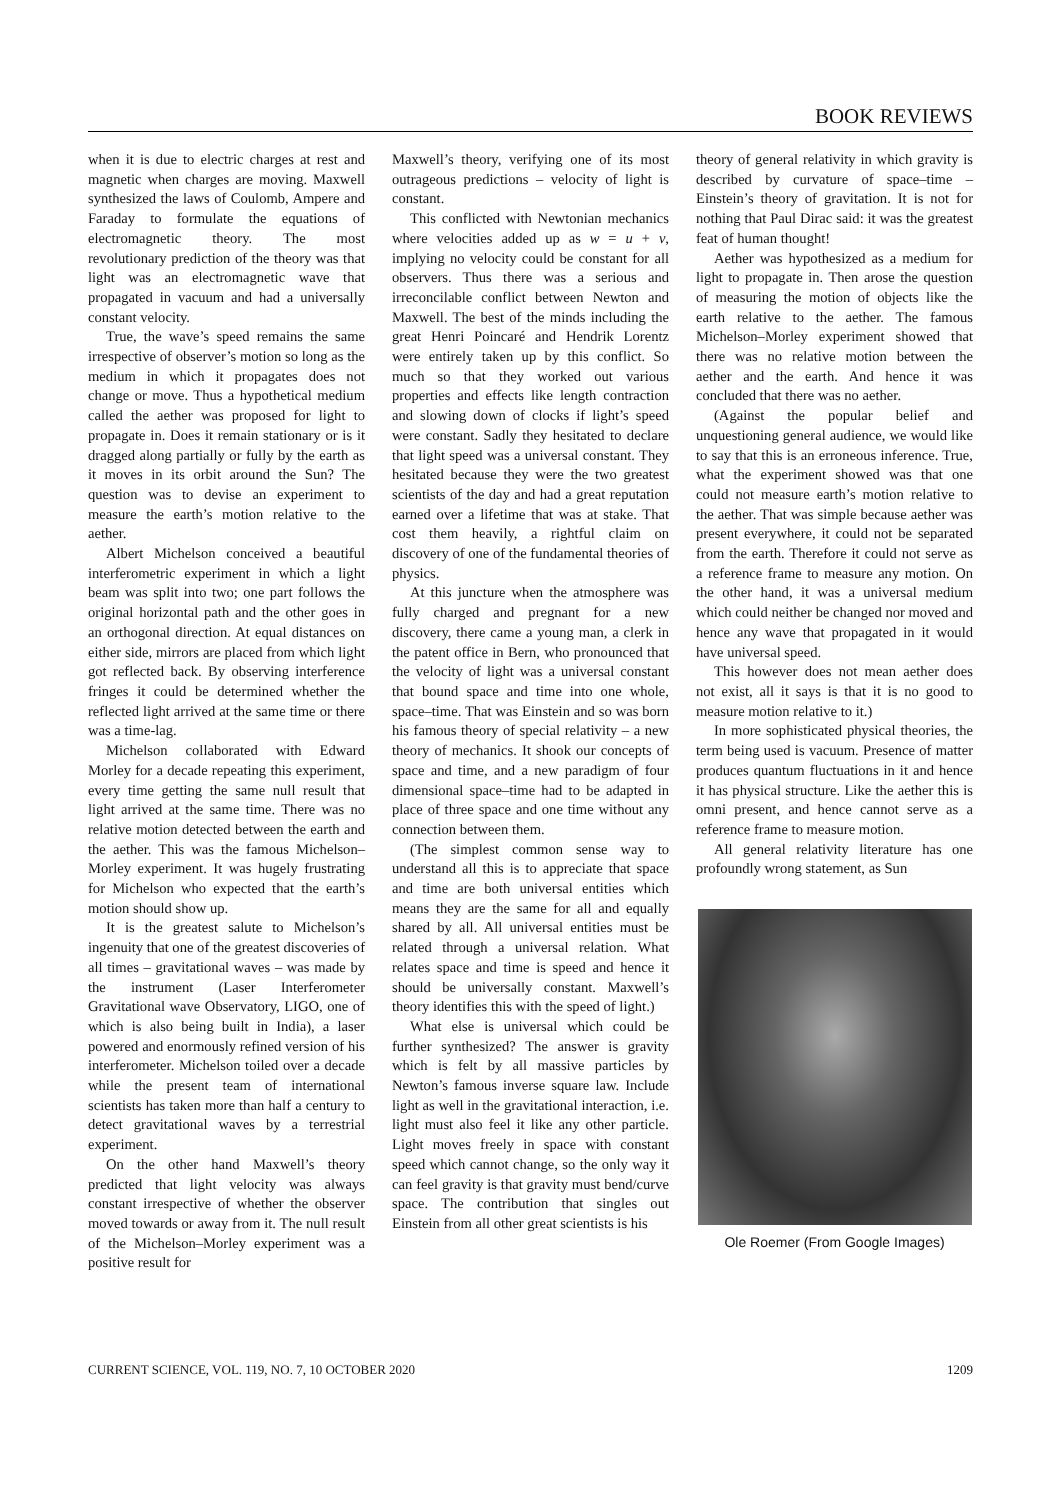BOOK REVIEWS
when it is due to electric charges at rest and magnetic when charges are moving. Maxwell synthesized the laws of Coulomb, Ampere and Faraday to formulate the equations of electromagnetic theory. The most revolutionary prediction of the theory was that light was an electromagnetic wave that propagated in vacuum and had a universally constant velocity.
True, the wave’s speed remains the same irrespective of observer’s motion so long as the medium in which it propagates does not change or move. Thus a hypothetical medium called the aether was proposed for light to propagate in. Does it remain stationary or is it dragged along partially or fully by the earth as it moves in its orbit around the Sun? The question was to devise an experiment to measure the earth’s motion relative to the aether.
Albert Michelson conceived a beautiful interferometric experiment in which a light beam was split into two; one part follows the original horizontal path and the other goes in an orthogonal direction. At equal distances on either side, mirrors are placed from which light got reflected back. By observing interference fringes it could be determined whether the reflected light arrived at the same time or there was a time-lag.
Michelson collaborated with Edward Morley for a decade repeating this experiment, every time getting the same null result that light arrived at the same time. There was no relative motion detected between the earth and the aether. This was the famous Michelson–Morley experiment. It was hugely frustrating for Michelson who expected that the earth’s motion should show up.
It is the greatest salute to Michelson’s ingenuity that one of the greatest discoveries of all times – gravitational waves – was made by the instrument (Laser Interferometer Gravitational wave Observatory, LIGO, one of which is also being built in India), a laser powered and enormously refined version of his interferometer. Michelson toiled over a decade while the present team of international scientists has taken more than half a century to detect gravitational waves by a terrestrial experiment.
On the other hand Maxwell’s theory predicted that light velocity was always constant irrespective of whether the observer moved towards or away from it. The null result of the Michelson–Morley experiment was a positive result for
Maxwell’s theory, verifying one of its most outrageous predictions – velocity of light is constant.
This conflicted with Newtonian mechanics where velocities added up as w = u + v, implying no velocity could be constant for all observers. Thus there was a serious and irreconcilable conflict between Newton and Maxwell. The best of the minds including the great Henri Poincaré and Hendrik Lorentz were entirely taken up by this conflict. So much so that they worked out various properties and effects like length contraction and slowing down of clocks if light’s speed were constant. Sadly they hesitated to declare that light speed was a universal constant. They hesitated because they were the two greatest scientists of the day and had a great reputation earned over a lifetime that was at stake. That cost them heavily, a rightful claim on discovery of one of the fundamental theories of physics.
At this juncture when the atmosphere was fully charged and pregnant for a new discovery, there came a young man, a clerk in the patent office in Bern, who pronounced that the velocity of light was a universal constant that bound space and time into one whole, space–time. That was Einstein and so was born his famous theory of special relativity – a new theory of mechanics. It shook our concepts of space and time, and a new paradigm of four dimensional space–time had to be adapted in place of three space and one time without any connection between them.
(The simplest common sense way to understand all this is to appreciate that space and time are both universal entities which means they are the same for all and equally shared by all. All universal entities must be related through a universal relation. What relates space and time is speed and hence it should be universally constant. Maxwell’s theory identifies this with the speed of light.)
What else is universal which could be further synthesized? The answer is gravity which is felt by all massive particles by Newton’s famous inverse square law. Include light as well in the gravitational interaction, i.e. light must also feel it like any other particle. Light moves freely in space with constant speed which cannot change, so the only way it can feel gravity is that gravity must bend/curve space. The contribution that singles out Einstein from all other great scientists is his
theory of general relativity in which gravity is described by curvature of space–time – Einstein’s theory of gravitation. It is not for nothing that Paul Dirac said: it was the greatest feat of human thought!
Aether was hypothesized as a medium for light to propagate in. Then arose the question of measuring the motion of objects like the earth relative to the aether. The famous Michelson–Morley experiment showed that there was no relative motion between the aether and the earth. And hence it was concluded that there was no aether.
(Against the popular belief and unquestioning general audience, we would like to say that this is an erroneous inference. True, what the experiment showed was that one could not measure earth’s motion relative to the aether. That was simple because aether was present everywhere, it could not be separated from the earth. Therefore it could not serve as a reference frame to measure any motion. On the other hand, it was a universal medium which could neither be changed nor moved and hence any wave that propagated in it would have universal speed.
This however does not mean aether does not exist, all it says is that it is no good to measure motion relative to it.)
In more sophisticated physical theories, the term being used is vacuum. Presence of matter produces quantum fluctuations in it and hence it has physical structure. Like the aether this is omni present, and hence cannot serve as a reference frame to measure motion.
All general relativity literature has one profoundly wrong statement, as Sun
Ole Roemer (From Google Images)
CURRENT SCIENCE, VOL. 119, NO. 7, 10 OCTOBER 2020 1209